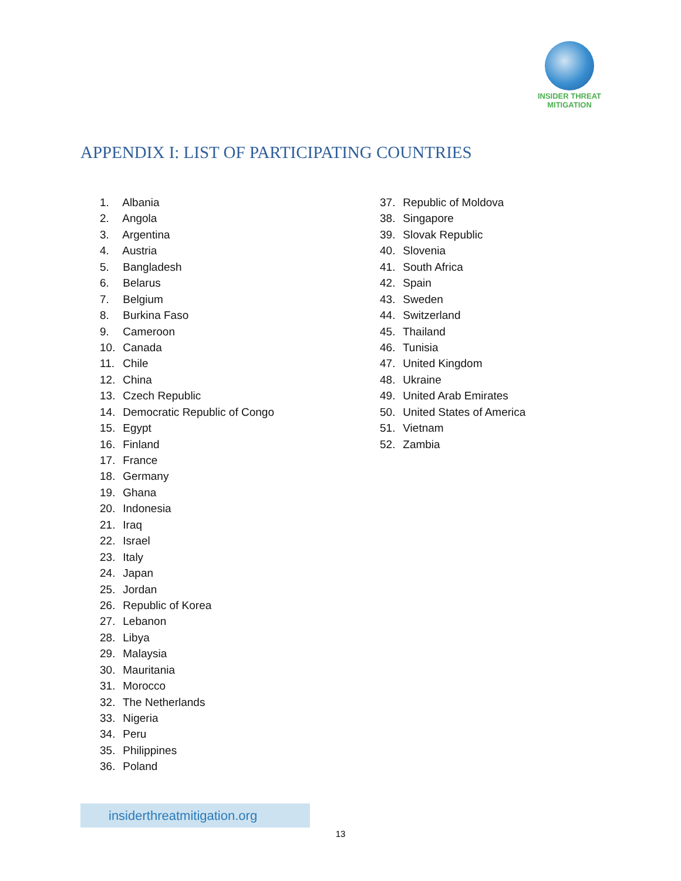INSIDER THREAT
MITIGATION
APPENDIX I: LIST OF PARTICIPATING COUNTRIES
1. Albania
2. Angola
3. Argentina
4. Austria
5. Bangladesh
6. Belarus
7. Belgium
8. Burkina Faso
9. Cameroon
10. Canada
11. Chile
12. China
13. Czech Republic
14. Democratic Republic of Congo
15. Egypt
16. Finland
17. France
18. Germany
19. Ghana
20. Indonesia
21. Iraq
22. Israel
23. Italy
24. Japan
25. Jordan
26. Republic of Korea
27. Lebanon
28. Libya
29. Malaysia
30. Mauritania
31. Morocco
32. The Netherlands
33. Nigeria
34. Peru
35. Philippines
36. Poland
37. Republic of Moldova
38. Singapore
39. Slovak Republic
40. Slovenia
41. South Africa
42. Spain
43. Sweden
44. Switzerland
45. Thailand
46. Tunisia
47. United Kingdom
48. Ukraine
49. United Arab Emirates
50. United States of America
51. Vietnam
52. Zambia
insiderthreatmitigation.org
13